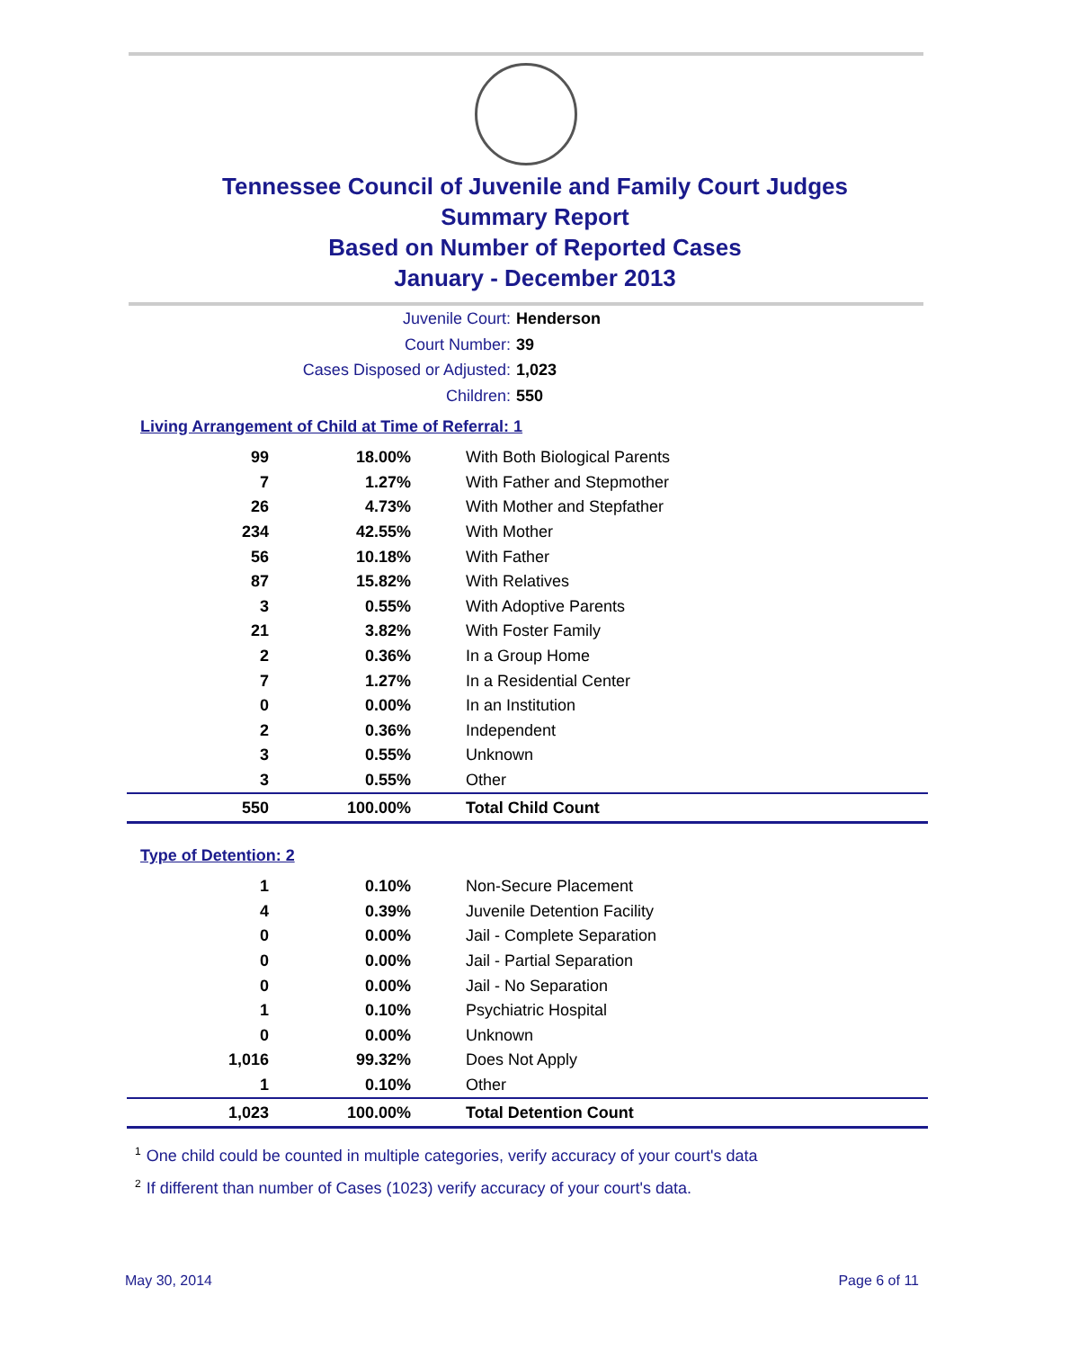Tennessee Council of Juvenile and Family Court Judges
Summary Report
Based on Number of Reported Cases
January - December 2013
Juvenile Court: Henderson
Court Number: 39
Cases Disposed or Adjusted: 1,023
Children: 550
Living Arrangement of Child at Time of Referral: 1
| 99 | 18.00% | With Both Biological Parents |
| 7 | 1.27% | With Father and Stepmother |
| 26 | 4.73% | With Mother and Stepfather |
| 234 | 42.55% | With Mother |
| 56 | 10.18% | With Father |
| 87 | 15.82% | With Relatives |
| 3 | 0.55% | With Adoptive Parents |
| 21 | 3.82% | With Foster Family |
| 2 | 0.36% | In a Group Home |
| 7 | 1.27% | In a Residential Center |
| 0 | 0.00% | In an Institution |
| 2 | 0.36% | Independent |
| 3 | 0.55% | Unknown |
| 3 | 0.55% | Other |
| 550 | 100.00% | Total Child Count |
Type of Detention: 2
| 1 | 0.10% | Non-Secure Placement |
| 4 | 0.39% | Juvenile Detention Facility |
| 0 | 0.00% | Jail - Complete Separation |
| 0 | 0.00% | Jail - Partial Separation |
| 0 | 0.00% | Jail - No Separation |
| 1 | 0.10% | Psychiatric Hospital |
| 0 | 0.00% | Unknown |
| 1,016 | 99.32% | Does Not Apply |
| 1 | 0.10% | Other |
| 1,023 | 100.00% | Total Detention Count |
<sup>1</sup> One child could be counted in multiple categories, verify accuracy of your court's data
<sup>2</sup> If different than number of Cases (1023) verify accuracy of your court's data.
May 30, 2014 Page 6 of 11